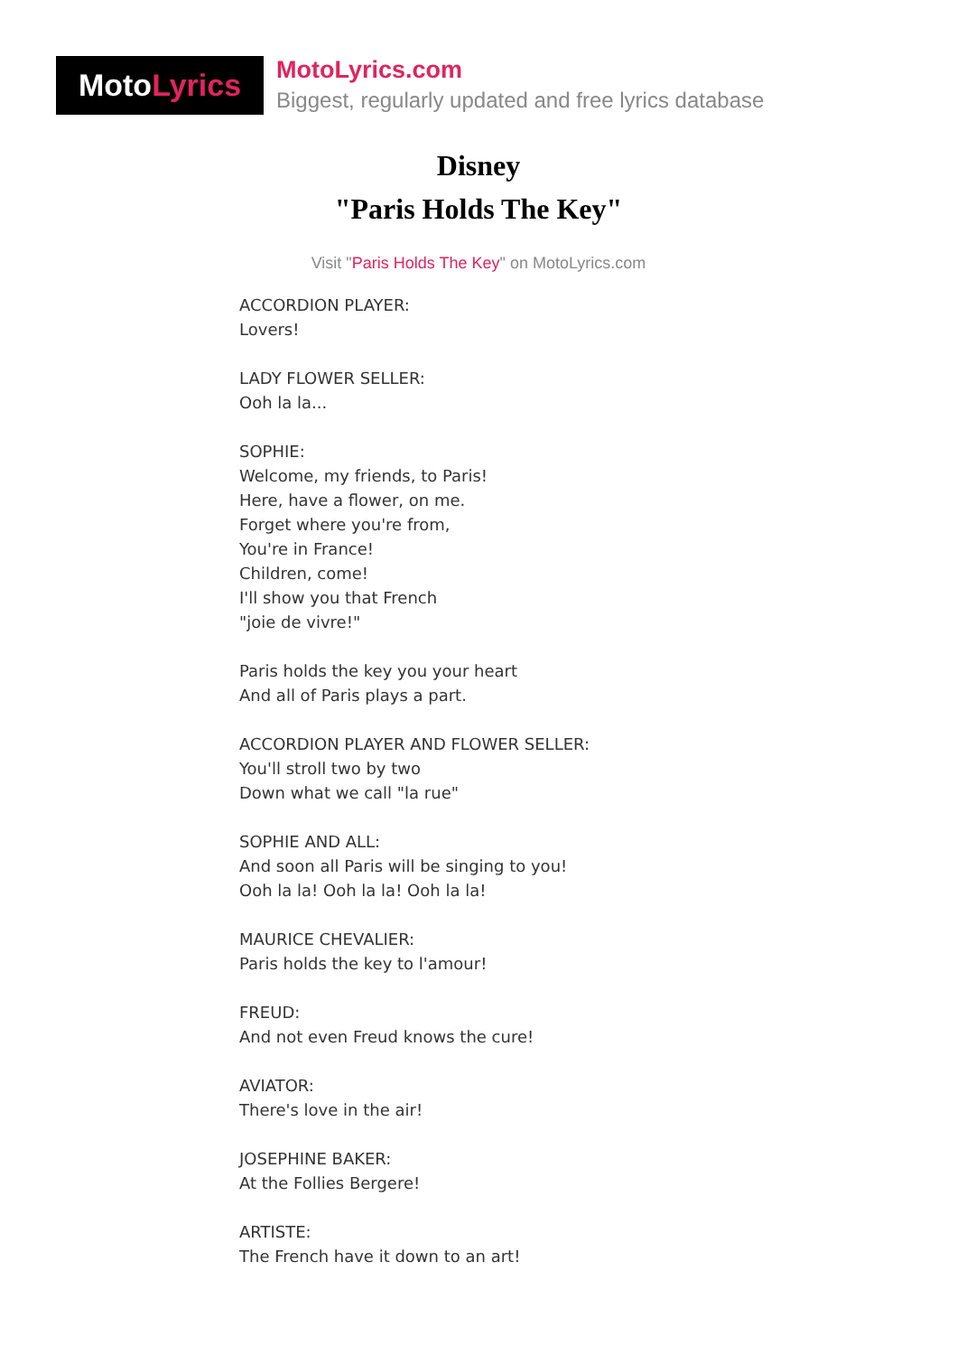MotoLyrics
MotoLyrics.com
Biggest, regularly updated and free lyrics database
Disney
"Paris Holds The Key"
Visit "Paris Holds The Key" on MotoLyrics.com
ACCORDION PLAYER:
Lovers!
LADY FLOWER SELLER:
Ooh la la...
SOPHIE:
Welcome, my friends, to Paris!
Here, have a flower, on me.
Forget where you're from,
You're in France!
Children, come!
I'll show you that French
"joie de vivre!"
Paris holds the key you your heart
And all of Paris plays a part.
ACCORDION PLAYER AND FLOWER SELLER:
You'll stroll two by two
Down what we call "la rue"
SOPHIE AND ALL:
And soon all Paris will be singing to you!
Ooh la la! Ooh la la! Ooh la la!
MAURICE CHEVALIER:
Paris holds the key to l'amour!
FREUD:
And not even Freud knows the cure!
AVIATOR:
There's love in the air!
JOSEPHINE BAKER:
At the Follies Bergere!
ARTISTE:
The French have it down to an art!